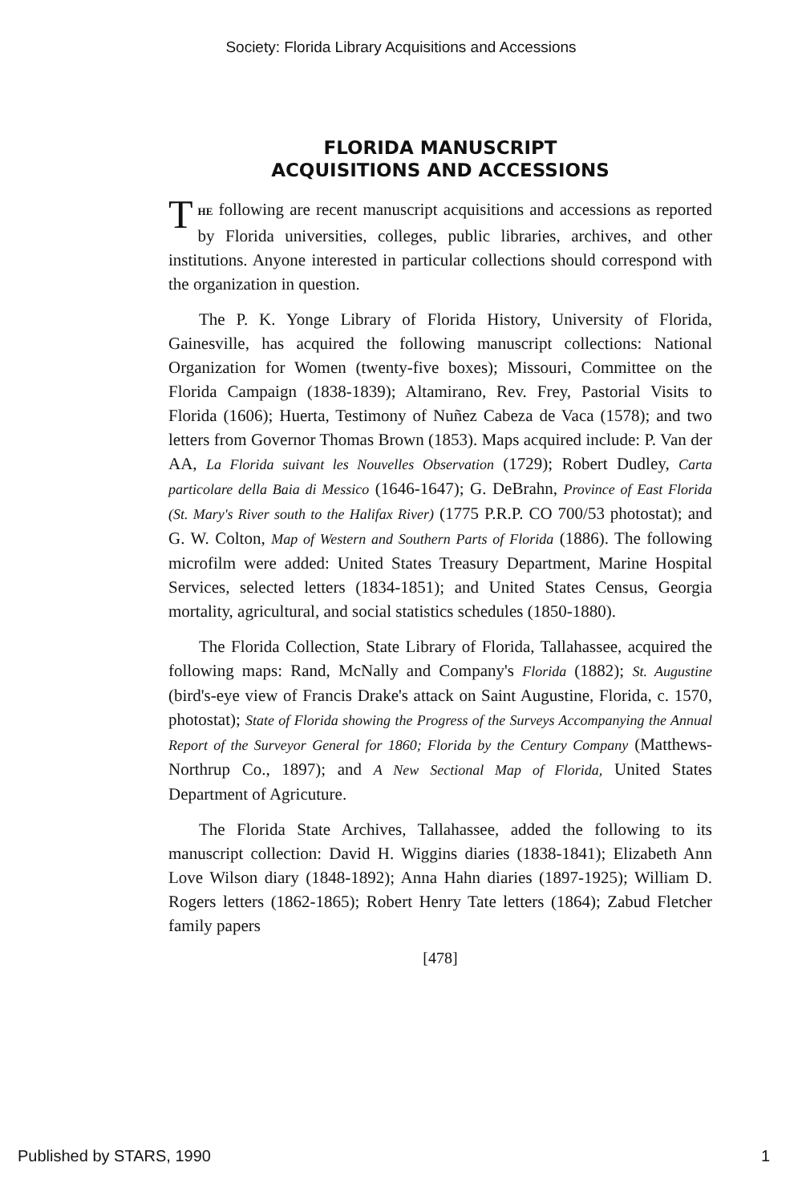Society: Florida Library Acquisitions and Accessions
FLORIDA MANUSCRIPT
ACQUISITIONS AND ACCESSIONS
THE following are recent manuscript acquisitions and accessions as reported by Florida universities, colleges, public libraries, archives, and other institutions. Anyone interested in particular collections should correspond with the organization in question.
The P. K. Yonge Library of Florida History, University of Florida, Gainesville, has acquired the following manuscript collections: National Organization for Women (twenty-five boxes); Missouri, Committee on the Florida Campaign (1838-1839); Altamirano, Rev. Frey, Pastorial Visits to Florida (1606); Huerta, Testimony of Nuñez Cabeza de Vaca (1578); and two letters from Governor Thomas Brown (1853). Maps acquired include: P. Van der AA, La Florida suivant les Nouvelles Observation (1729); Robert Dudley, Carta particolare della Baia di Messico (1646-1647); G. DeBrahn, Province of East Florida (St. Mary's River south to the Halifax River) (1775 P.R.P. CO 700/53 photostat); and G. W. Colton, Map of Western and Southern Parts of Florida (1886). The following microfilm were added: United States Treasury Department, Marine Hospital Services, selected letters (1834-1851); and United States Census, Georgia mortality, agricultural, and social statistics schedules (1850-1880).
The Florida Collection, State Library of Florida, Tallahassee, acquired the following maps: Rand, McNally and Company's Florida (1882); St. Augustine (bird's-eye view of Francis Drake's attack on Saint Augustine, Florida, c. 1570, photostat); State of Florida showing the Progress of the Surveys Accompanying the Annual Report of the Surveyor General for 1860; Florida by the Century Company (Matthews-Northrup Co., 1897); and A New Sectional Map of Florida, United States Department of Agricuture.
The Florida State Archives, Tallahassee, added the following to its manuscript collection: David H. Wiggins diaries (1838-1841); Elizabeth Ann Love Wilson diary (1848-1892); Anna Hahn diaries (1897-1925); William D. Rogers letters (1862-1865); Robert Henry Tate letters (1864); Zabud Fletcher family papers
[478]
Published by STARS, 1990 1